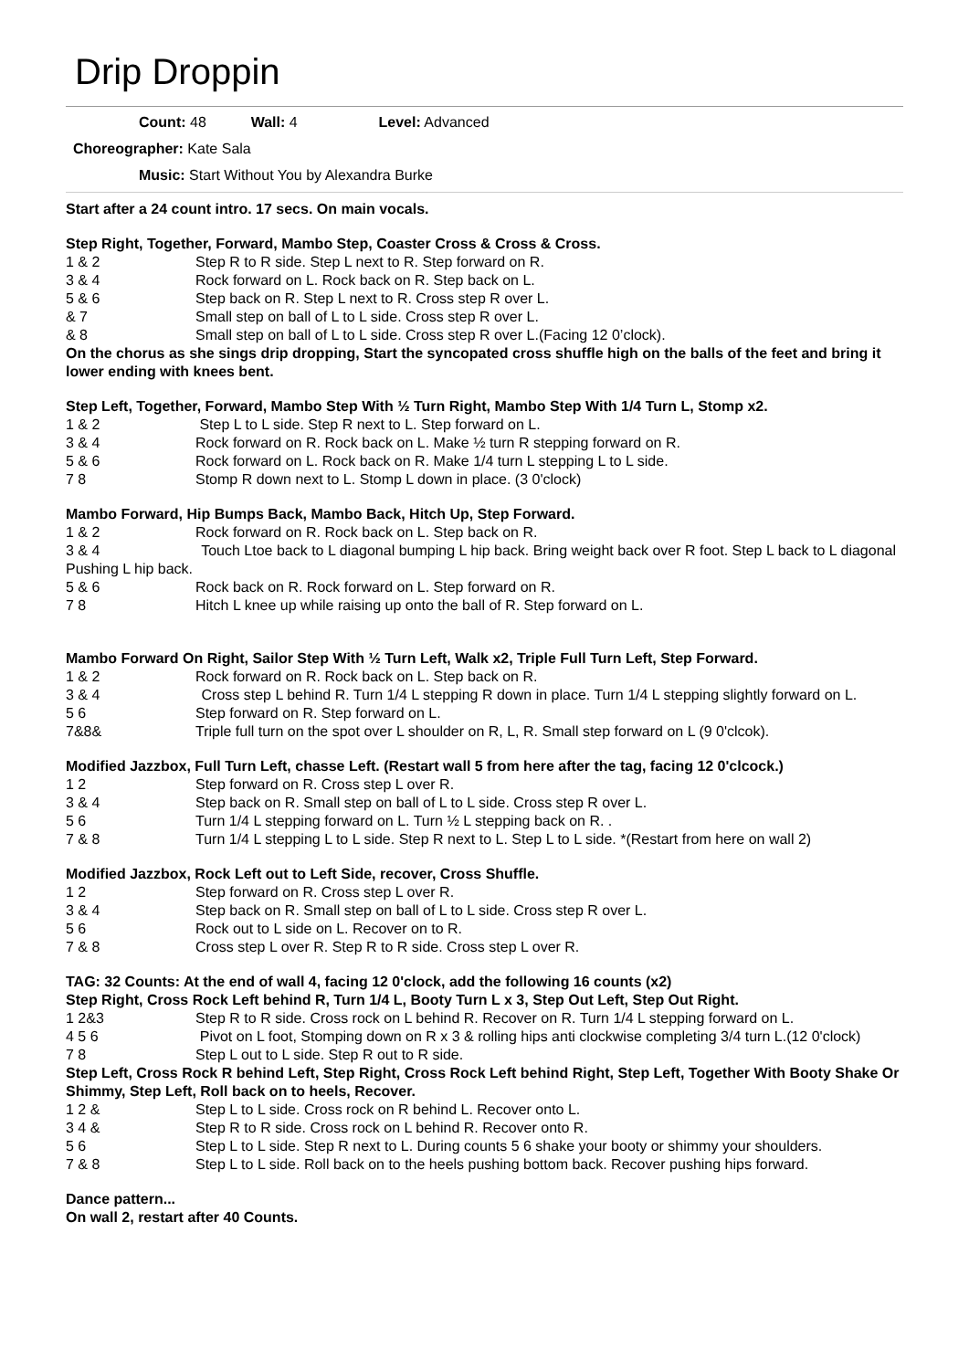Drip Droppin
Count: 48 Wall: 4 Level: Advanced
Choreographer: Kate Sala
Music: Start Without You by Alexandra Burke
Start after a 24 count intro. 17 secs. On main vocals.
Step Right, Together, Forward, Mambo Step, Coaster Cross & Cross & Cross.
1 & 2 Step R to R side. Step L next to R. Step forward on R.
3 & 4 Rock forward on L. Rock back on R. Step back on L.
5 & 6 Step back on R. Step L next to R. Cross step R over L.
& 7 Small step on ball of L to L side. Cross step R over L.
& 8 Small step on ball of L to L side. Cross step R over L.(Facing 12 0’clock).
On the chorus as she sings drip dropping, Start the syncopated cross shuffle high on the balls of the feet and bring it lower ending with knees bent.
Step Left, Together, Forward, Mambo Step With ½ Turn Right, Mambo Step With 1/4 Turn L, Stomp x2.
1 & 2 Step L to L side. Step R next to L. Step forward on L.
3 & 4 Rock forward on R. Rock back on L. Make ½ turn R stepping forward on R.
5 & 6 Rock forward on L. Rock back on R. Make 1/4 turn L stepping L to L side.
7 8 Stomp R down next to L. Stomp L down in place. (3 0'clock)
Mambo Forward, Hip Bumps Back, Mambo Back, Hitch Up, Step Forward.
1 & 2 Rock forward on R. Rock back on L. Step back on R.
3 & 4 Touch Ltoe back to L diagonal bumping L hip back. Bring weight back over R foot. Step L back to L diagonal Pushing L hip back.
5 & 6 Rock back on R. Rock forward on L. Step forward on R.
7 8 Hitch L knee up while raising up onto the ball of R. Step forward on L.
Mambo Forward On Right, Sailor Step With ½ Turn Left, Walk x2, Triple Full Turn Left, Step Forward.
1 & 2 Rock forward on R. Rock back on L. Step back on R.
3 & 4 Cross step L behind R. Turn 1/4 L stepping R down in place. Turn 1/4 L stepping slightly forward on L.
5 6 Step forward on R. Step forward on L.
7&8& Triple full turn on the spot over L shoulder on R, L, R. Small step forward on L (9 0'clcok).
Modified Jazzbox, Full Turn Left, chasse Left. (Restart wall 5 from here after the tag, facing 12 0'clcock.)
1 2 Step forward on R. Cross step L over R.
3 & 4 Step back on R. Small step on ball of L to L side. Cross step R over L.
5 6 Turn 1/4 L stepping forward on L. Turn ½ L stepping back on R. .
7 & 8 Turn 1/4 L stepping L to L side. Step R next to L. Step L to L side. *(Restart from here on wall 2)
Modified Jazzbox, Rock Left out to Left Side, recover, Cross Shuffle.
1 2 Step forward on R. Cross step L over R.
3 & 4 Step back on R. Small step on ball of L to L side. Cross step R over L.
5 6 Rock out to L side on L. Recover on to R.
7 & 8 Cross step L over R. Step R to R side. Cross step L over R.
TAG: 32 Counts: At the end of wall 4, facing 12 0'clock, add the following 16 counts (x2)
Step Right, Cross Rock Left behind R, Turn 1/4 L, Booty Turn L x 3, Step Out Left, Step Out Right.
1 2&3 Step R to R side. Cross rock on L behind R. Recover on R. Turn 1/4 L stepping forward on L.
4 5 6 Pivot on L foot, Stomping down on R x 3 & rolling hips anti clockwise completing 3/4 turn L.(12 0'clock)
7 8 Step L out to L side. Step R out to R side.
Step Left, Cross Rock R behind Left, Step Right, Cross Rock Left behind Right, Step Left, Together With Booty Shake Or Shimmy, Step Left, Roll back on to heels, Recover.
1 2 & Step L to L side. Cross rock on R behind L. Recover onto L.
3 4 & Step R to R side. Cross rock on L behind R. Recover onto R.
5 6 Step L to L side. Step R next to L. During counts 5 6 shake your booty or shimmy your shoulders.
7 & 8 Step L to L side. Roll back on to the heels pushing bottom back. Recover pushing hips forward.
Dance pattern...
On wall 2, restart after 40 Counts.